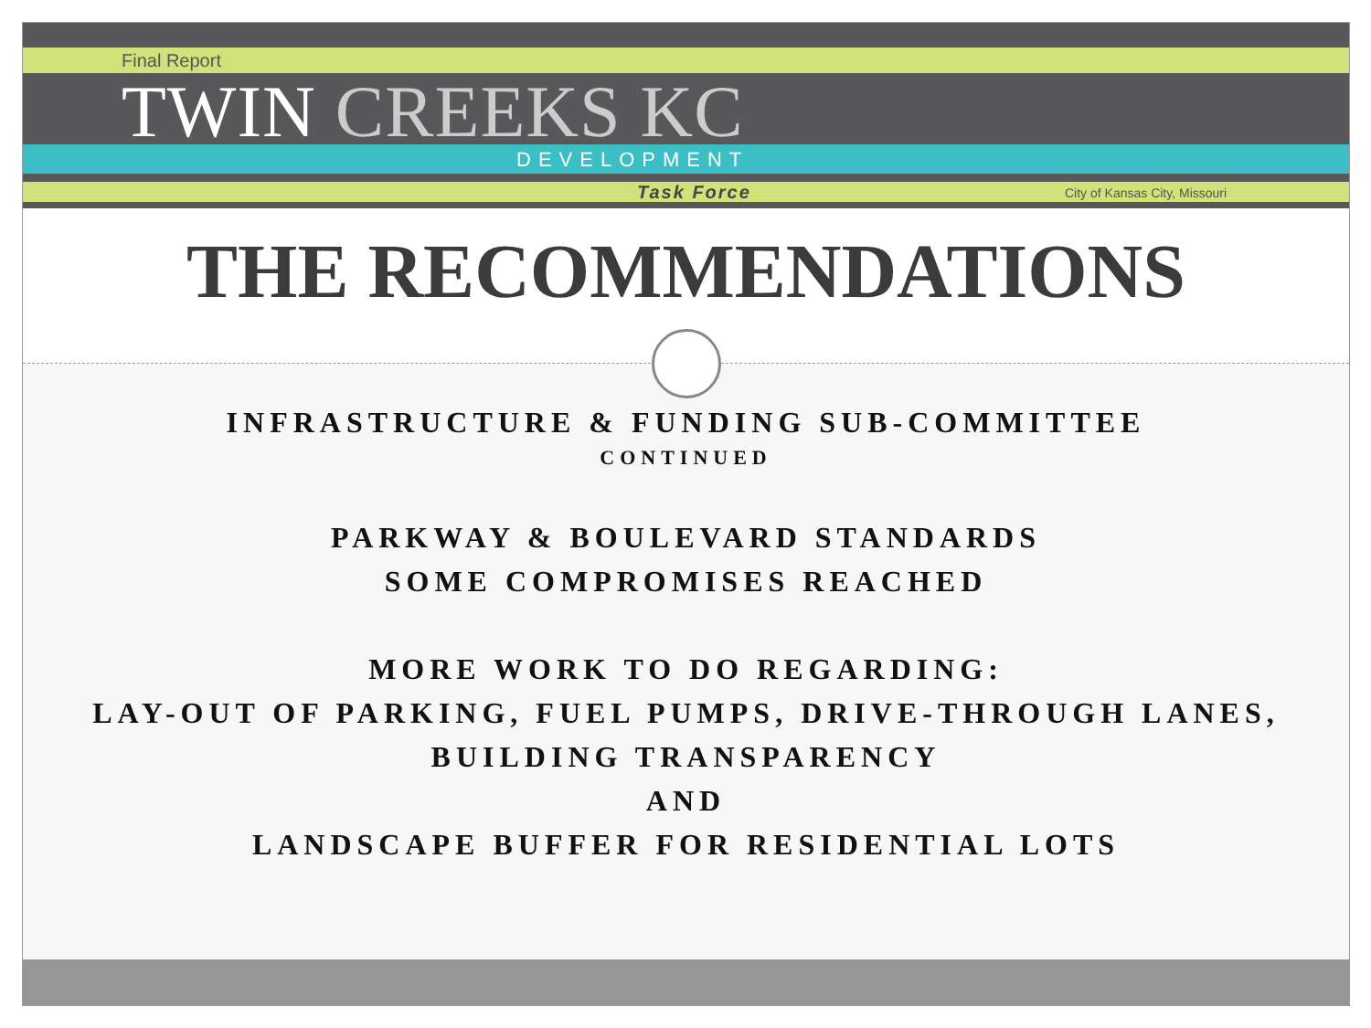Final Report
TWIN CREEKS KC
DEVELOPMENT
Task Force City of Kansas City, Missouri
THE RECOMMENDATIONS
INFRASTRUCTURE & FUNDING SUB-COMMITTEE
CONTINUED
PARKWAY & BOULEVARD STANDARDS
SOME COMPROMISES REACHED
MORE WORK TO DO REGARDING:
LAY-OUT OF PARKING, FUEL PUMPS, DRIVE-THROUGH LANES,
BUILDING TRANSPARENCY
AND
LANDSCAPE BUFFER FOR RESIDENTIAL LOTS